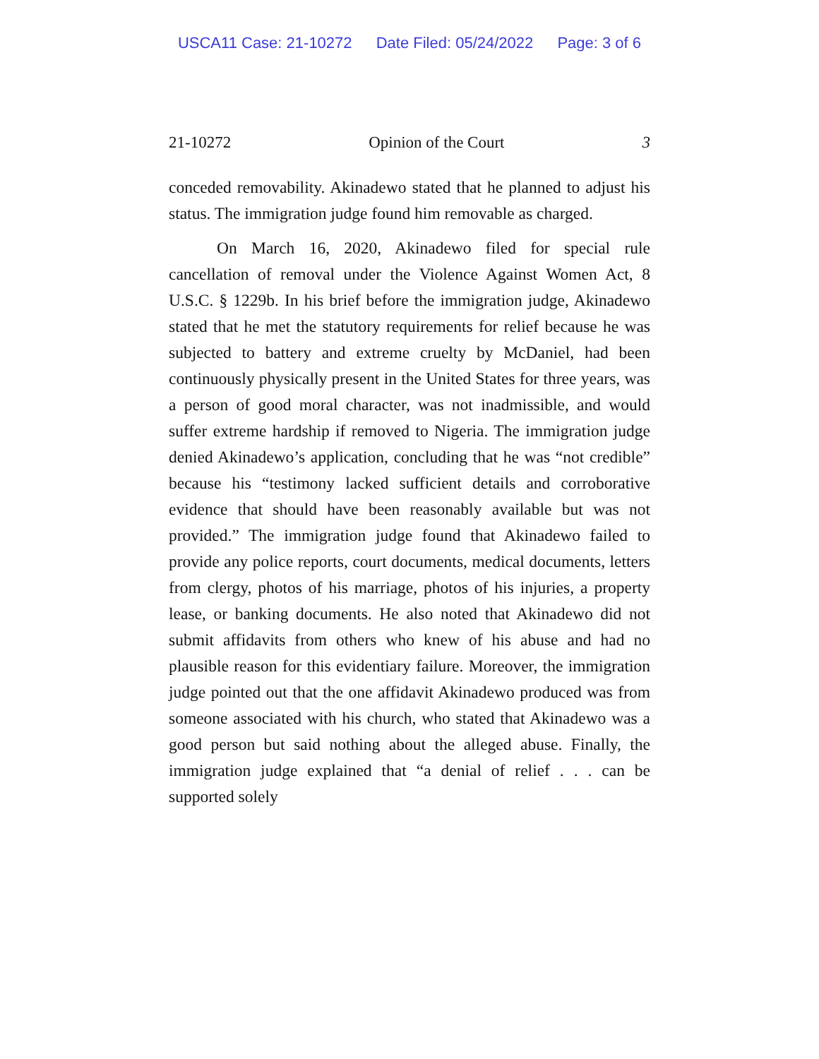USCA11 Case: 21-10272 Date Filed: 05/24/2022 Page: 3 of 6
21-10272 Opinion of the Court 3
conceded removability. Akinadewo stated that he planned to adjust his status. The immigration judge found him removable as charged.
On March 16, 2020, Akinadewo filed for special rule cancellation of removal under the Violence Against Women Act, 8 U.S.C. § 1229b. In his brief before the immigration judge, Akinadewo stated that he met the statutory requirements for relief because he was subjected to battery and extreme cruelty by McDaniel, had been continuously physically present in the United States for three years, was a person of good moral character, was not inadmissible, and would suffer extreme hardship if removed to Nigeria. The immigration judge denied Akinadewo’s application, concluding that he was “not credible” because his “testimony lacked sufficient details and corroborative evidence that should have been reasonably available but was not provided.” The immigration judge found that Akinadewo failed to provide any police reports, court documents, medical documents, letters from clergy, photos of his marriage, photos of his injuries, a property lease, or banking documents. He also noted that Akinadewo did not submit affidavits from others who knew of his abuse and had no plausible reason for this evidentiary failure. Moreover, the immigration judge pointed out that the one affidavit Akinadewo produced was from someone associated with his church, who stated that Akinadewo was a good person but said nothing about the alleged abuse. Finally, the immigration judge explained that “a denial of relief . . . can be supported solely